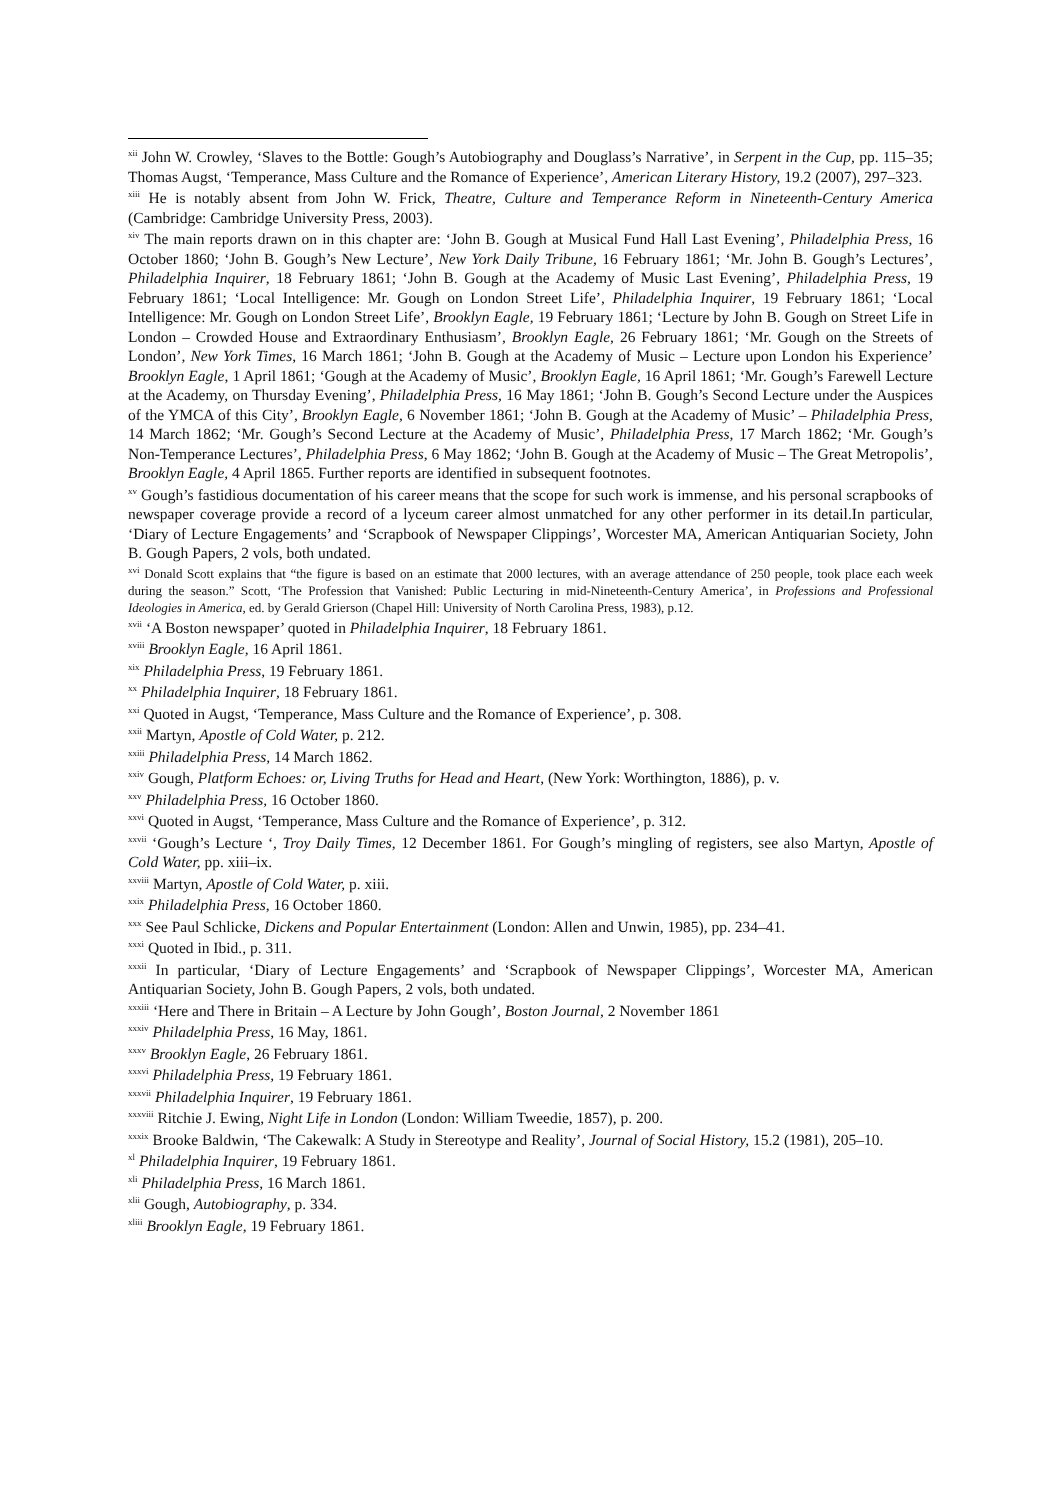<sup>xii</sup> John W. Crowley, ‘Slaves to the Bottle: Gough’s Autobiography and Douglass’s Narrative’, in Serpent in the Cup, pp. 115–35; Thomas Augst, ‘Temperance, Mass Culture and the Romance of Experience’, American Literary History, 19.2 (2007), 297–323.
<sup>xiii</sup> He is notably absent from John W. Frick, Theatre, Culture and Temperance Reform in Nineteenth-Century America (Cambridge: Cambridge University Press, 2003).
<sup>xiv</sup> The main reports drawn on in this chapter are: ‘John B. Gough at Musical Fund Hall Last Evening’, Philadelphia Press, 16 October 1860; ‘John B. Gough’s New Lecture’, New York Daily Tribune, 16 February 1861; ‘Mr. John B. Gough’s Lectures’, Philadelphia Inquirer, 18 February 1861; ‘John B. Gough at the Academy of Music Last Evening’, Philadelphia Press, 19 February 1861; ‘Local Intelligence: Mr. Gough on London Street Life’, Philadelphia Inquirer, 19 February 1861; ‘Local Intelligence: Mr. Gough on London Street Life’, Brooklyn Eagle, 19 February 1861; ‘Lecture by John B. Gough on Street Life in London – Crowded House and Extraordinary Enthusiasm’, Brooklyn Eagle, 26 February 1861; ‘Mr. Gough on the Streets of London’, New York Times, 16 March 1861; ‘John B. Gough at the Academy of Music – Lecture upon London his Experience’ Brooklyn Eagle, 1 April 1861; ‘Gough at the Academy of Music’, Brooklyn Eagle, 16 April 1861; ‘Mr. Gough’s Farewell Lecture at the Academy, on Thursday Evening’, Philadelphia Press, 16 May 1861; ‘John B. Gough’s Second Lecture under the Auspices of the YMCA of this City’, Brooklyn Eagle, 6 November 1861; ‘John B. Gough at the Academy of Music’ – Philadelphia Press, 14 March 1862; ‘Mr. Gough’s Second Lecture at the Academy of Music’, Philadelphia Press, 17 March 1862; ‘Mr. Gough’s Non-Temperance Lectures’, Philadelphia Press, 6 May 1862; ‘John B. Gough at the Academy of Music – The Great Metropolis’, Brooklyn Eagle, 4 April 1865. Further reports are identified in subsequent footnotes.
<sup>xv</sup> Gough’s fastidious documentation of his career means that the scope for such work is immense, and his personal scrapbooks of newspaper coverage provide a record of a lyceum career almost unmatched for any other performer in its detail.In particular, ‘Diary of Lecture Engagements’ and ‘Scrapbook of Newspaper Clippings’, Worcester MA, American Antiquarian Society, John B. Gough Papers, 2 vols, both undated.
<sup>xvi</sup> Donald Scott explains that “the figure is based on an estimate that 2000 lectures, with an average attendance of 250 people, took place each week during the season.” Scott, ‘The Profession that Vanished: Public Lecturing in mid-Nineteenth-Century America’, in Professions and Professional Ideologies in America, ed. by Gerald Grierson (Chapel Hill: University of North Carolina Press, 1983), p.12.
<sup>xvii</sup> ‘A Boston newspaper’ quoted in Philadelphia Inquirer, 18 February 1861.
<sup>xviii</sup> Brooklyn Eagle, 16 April 1861.
<sup>xix</sup> Philadelphia Press, 19 February 1861.
<sup>xx</sup> Philadelphia Inquirer, 18 February 1861.
<sup>xxi</sup> Quoted in Augst, ‘Temperance, Mass Culture and the Romance of Experience’, p. 308.
<sup>xxii</sup> Martyn, Apostle of Cold Water, p. 212.
<sup>xxiii</sup> Philadelphia Press, 14 March 1862.
<sup>xxiv</sup> Gough, Platform Echoes: or, Living Truths for Head and Heart, (New York: Worthington, 1886), p. v.
<sup>xxv</sup> Philadelphia Press, 16 October 1860.
<sup>xxvi</sup> Quoted in Augst, ‘Temperance, Mass Culture and the Romance of Experience’, p. 312.
<sup>xxvii</sup> ‘Gough’s Lecture ‘, Troy Daily Times, 12 December 1861. For Gough’s mingling of registers, see also Martyn, Apostle of Cold Water, pp. xiii–ix.
<sup>xxviii</sup> Martyn, Apostle of Cold Water, p. xiii.
<sup>xxix</sup> Philadelphia Press, 16 October 1860.
<sup>xxx</sup> See Paul Schlicke, Dickens and Popular Entertainment (London: Allen and Unwin, 1985), pp. 234–41.
<sup>xxxi</sup> Quoted in Ibid., p. 311.
<sup>xxxii</sup> In particular, ‘Diary of Lecture Engagements’ and ‘Scrapbook of Newspaper Clippings’, Worcester MA, American Antiquarian Society, John B. Gough Papers, 2 vols, both undated.
<sup>xxxiii</sup> ‘Here and There in Britain – A Lecture by John Gough’, Boston Journal, 2 November 1861
<sup>xxxiv</sup> Philadelphia Press, 16 May, 1861.
<sup>xxxv</sup> Brooklyn Eagle, 26 February 1861.
<sup>xxxvi</sup> Philadelphia Press, 19 February 1861.
<sup>xxxvii</sup> Philadelphia Inquirer, 19 February 1861.
<sup>xxxviii</sup> Ritchie J. Ewing, Night Life in London (London: William Tweedie, 1857), p. 200.
<sup>xxxix</sup> Brooke Baldwin, ‘The Cakewalk: A Study in Stereotype and Reality’, Journal of Social History, 15.2 (1981), 205–10.
<sup>xl</sup> Philadelphia Inquirer, 19 February 1861.
<sup>xli</sup> Philadelphia Press, 16 March 1861.
<sup>xlii</sup> Gough, Autobiography, p. 334.
<sup>xliii</sup> Brooklyn Eagle, 19 February 1861.